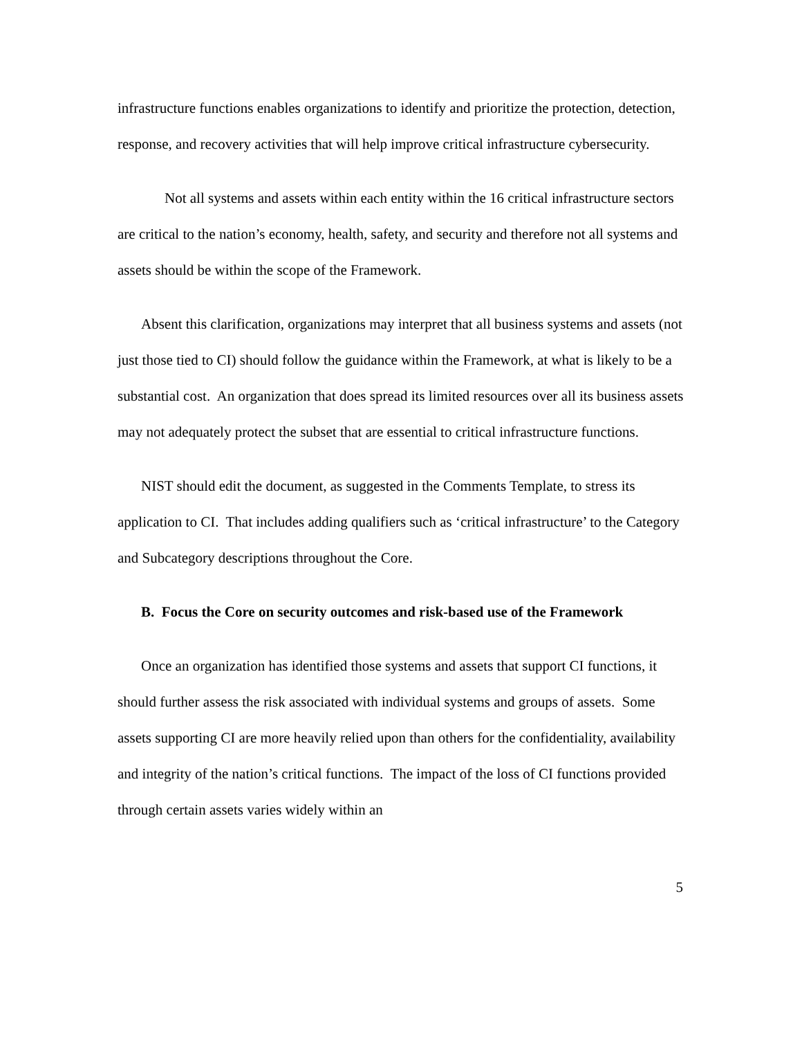infrastructure functions enables organizations to identify and prioritize the protection, detection, response, and recovery activities that will help improve critical infrastructure cybersecurity.
Not all systems and assets within each entity within the 16 critical infrastructure sectors are critical to the nation’s economy, health, safety, and security and therefore not all systems and assets should be within the scope of the Framework.
Absent this clarification, organizations may interpret that all business systems and assets (not just those tied to CI) should follow the guidance within the Framework, at what is likely to be a substantial cost. An organization that does spread its limited resources over all its business assets may not adequately protect the subset that are essential to critical infrastructure functions.
NIST should edit the document, as suggested in the Comments Template, to stress its application to CI. That includes adding qualifiers such as ‘critical infrastructure’ to the Category and Subcategory descriptions throughout the Core.
B. Focus the Core on security outcomes and risk-based use of the Framework
Once an organization has identified those systems and assets that support CI functions, it should further assess the risk associated with individual systems and groups of assets. Some assets supporting CI are more heavily relied upon than others for the confidentiality, availability and integrity of the nation’s critical functions. The impact of the loss of CI functions provided through certain assets varies widely within an
5